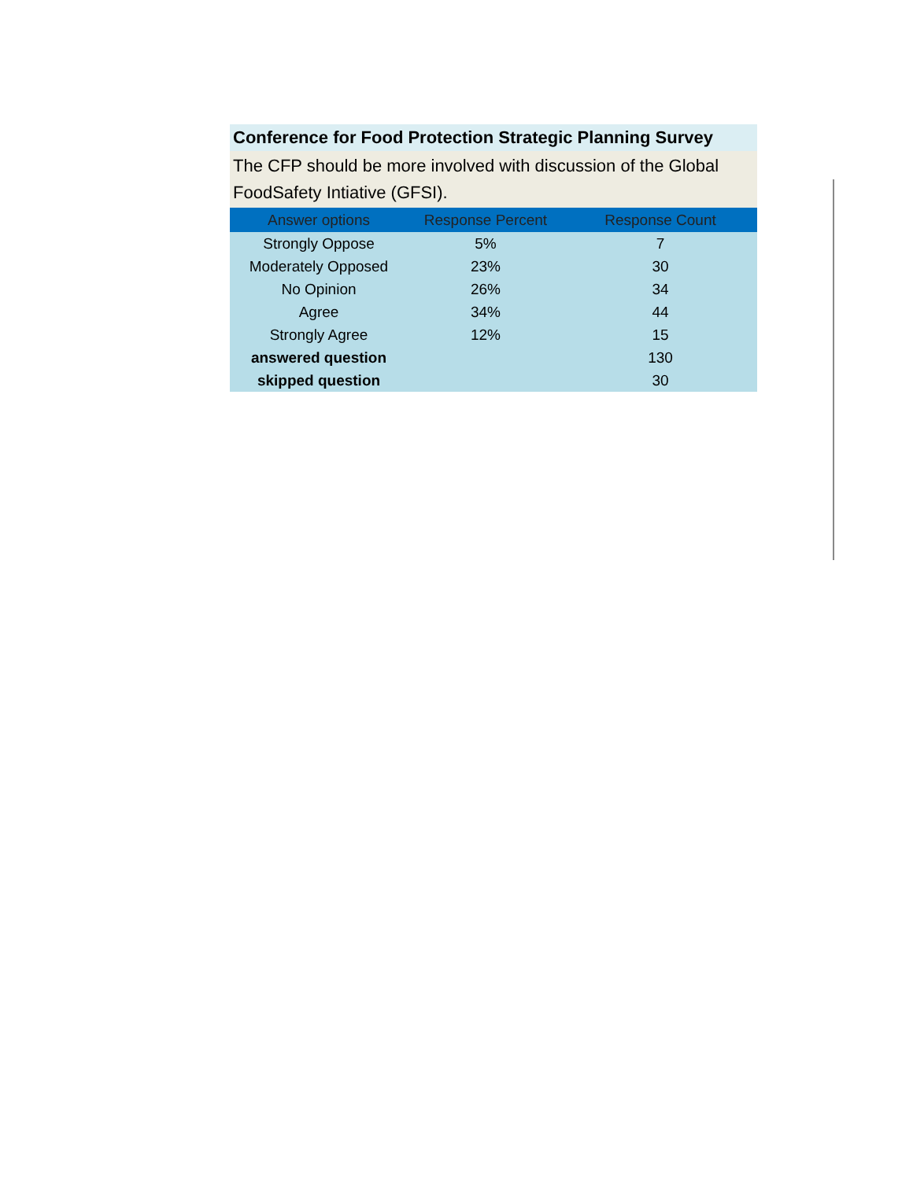Conference for Food Protection Strategic Planning Survey
The CFP should be more involved with discussion of the Global FoodSafety Intiative (GFSI).
| Answer options | Response Percent | Response Count |
| --- | --- | --- |
| Strongly Oppose | 5% | 7 |
| Moderately Opposed | 23% | 30 |
| No Opinion | 26% | 34 |
| Agree | 34% | 44 |
| Strongly Agree | 12% | 15 |
| answered question | | 130 |
| skipped question | | 30 |